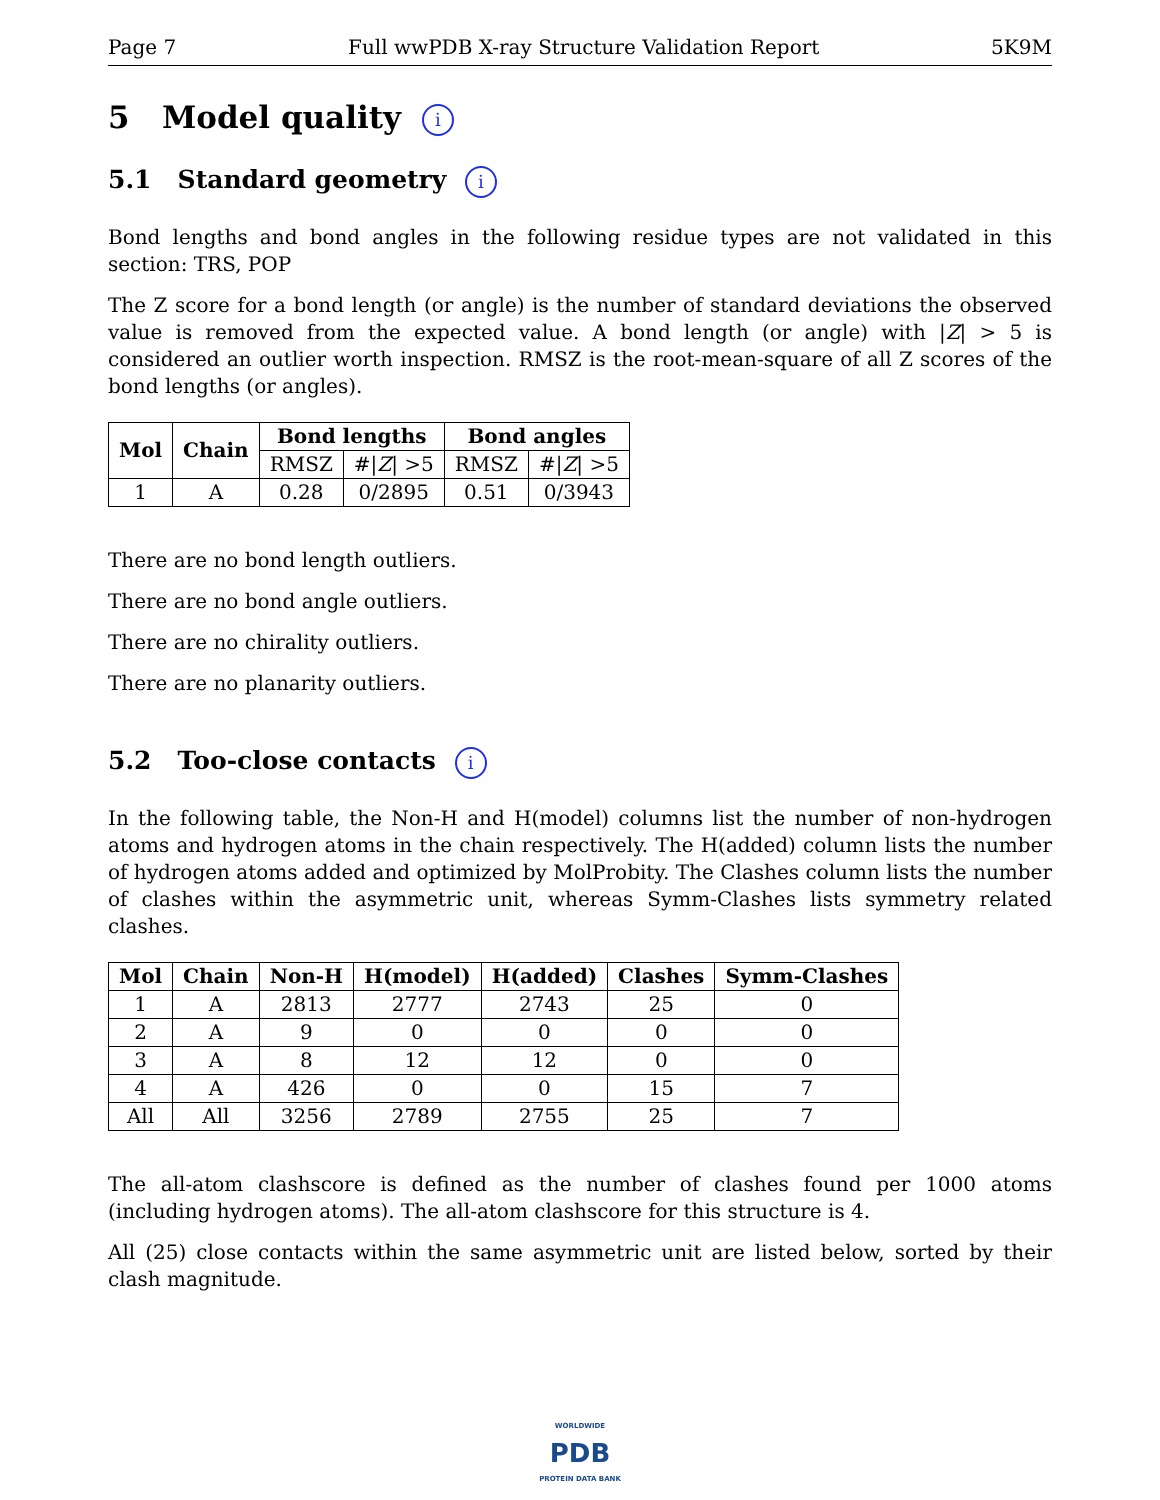Page 7 Full wwPDB X-ray Structure Validation Report 5K9M
5 Model quality i
5.1 Standard geometry i
Bond lengths and bond angles in the following residue types are not validated in this section: TRS, POP
The Z score for a bond length (or angle) is the number of standard deviations the observed value is removed from the expected value. A bond length (or angle) with |Z| > 5 is considered an outlier worth inspection. RMSZ is the root-mean-square of all Z scores of the bond lengths (or angles).
| Mol | Chain | Bond lengths | | Bond angles | |
| --- | --- | --- | --- | --- | --- |
| | | RMSZ | #/ Z / >5 | RMSZ | #/ Z / >5 |
| 1 | A | 0.28 | 0/2895 | 0.51 | 0/3943 |
There are no bond length outliers.
There are no bond angle outliers.
There are no chirality outliers.
There are no planarity outliers.
5.2 Too-close contacts i
In the following table, the Non-H and H(model) columns list the number of non-hydrogen atoms and hydrogen atoms in the chain respectively. The H(added) column lists the number of hydrogen atoms added and optimized by MolProbity. The Clashes column lists the number of clashes within the asymmetric unit, whereas Symm-Clashes lists symmetry related clashes.
| Mol | Chain | Non-H | H(model) | H(added) | Clashes | Symm-Clashes |
| --- | --- | --- | --- | --- | --- | --- |
| 1 | A | 2813 | 2777 | 2743 | 25 | 0 |
| 2 | A | 9 | 0 | 0 | 0 | 0 |
| 3 | A | 8 | 12 | 12 | 0 | 0 |
| 4 | A | 426 | 0 | 0 | 15 | 7 |
| All | All | 3256 | 2789 | 2755 | 25 | 7 |
The all-atom clashscore is defined as the number of clashes found per 1000 atoms (including hydrogen atoms). The all-atom clashscore for this structure is 4.
All (25) close contacts within the same asymmetric unit are listed below, sorted by their clash magnitude.
WORLDWIDE
PDB
PROTEIN DATA BANK